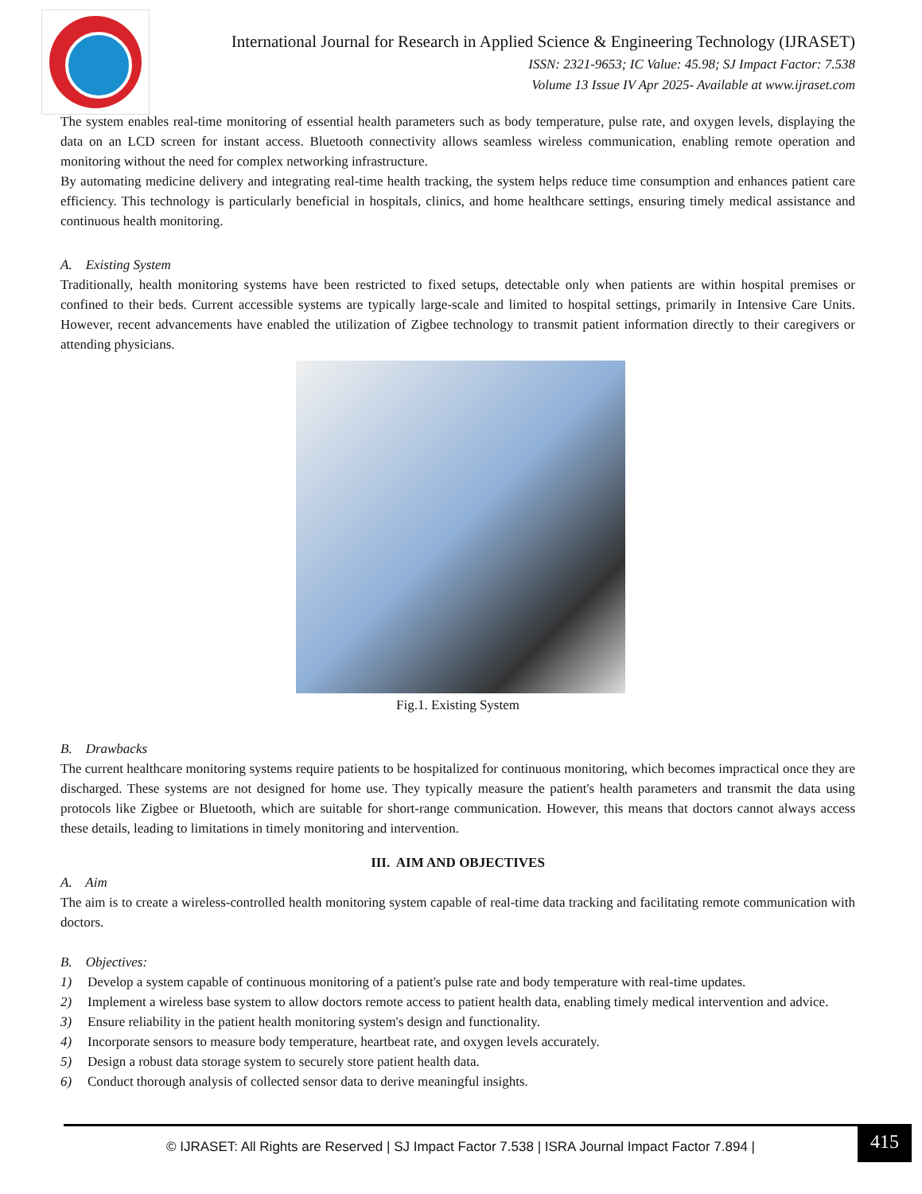International Journal for Research in Applied Science & Engineering Technology (IJRASET)
ISSN: 2321-9653; IC Value: 45.98; SJ Impact Factor: 7.538
Volume 13 Issue IV Apr 2025- Available at www.ijraset.com
The system enables real-time monitoring of essential health parameters such as body temperature, pulse rate, and oxygen levels, displaying the data on an LCD screen for instant access. Bluetooth connectivity allows seamless wireless communication, enabling remote operation and monitoring without the need for complex networking infrastructure.
By automating medicine delivery and integrating real-time health tracking, the system helps reduce time consumption and enhances patient care efficiency. This technology is particularly beneficial in hospitals, clinics, and home healthcare settings, ensuring timely medical assistance and continuous health monitoring.
A. Existing System
Traditionally, health monitoring systems have been restricted to fixed setups, detectable only when patients are within hospital premises or confined to their beds. Current accessible systems are typically large-scale and limited to hospital settings, primarily in Intensive Care Units. However, recent advancements have enabled the utilization of Zigbee technology to transmit patient information directly to their caregivers or attending physicians.
Fig.1. Existing System
B. Drawbacks
The current healthcare monitoring systems require patients to be hospitalized for continuous monitoring, which becomes impractical once they are discharged. These systems are not designed for home use. They typically measure the patient's health parameters and transmit the data using protocols like Zigbee or Bluetooth, which are suitable for short-range communication. However, this means that doctors cannot always access these details, leading to limitations in timely monitoring and intervention.
III. AIM AND OBJECTIVES
A. Aim
The aim is to create a wireless-controlled health monitoring system capable of real-time data tracking and facilitating remote communication with doctors.
B. Objectives:
1) Develop a system capable of continuous monitoring of a patient's pulse rate and body temperature with real-time updates.
2) Implement a wireless base system to allow doctors remote access to patient health data, enabling timely medical intervention and advice.
3) Ensure reliability in the patient health monitoring system's design and functionality.
4) Incorporate sensors to measure body temperature, heartbeat rate, and oxygen levels accurately.
5) Design a robust data storage system to securely store patient health data.
6) Conduct thorough analysis of collected sensor data to derive meaningful insights.
© IJRASET: All Rights are Reserved | SJ Impact Factor 7.538 | ISRA Journal Impact Factor 7.894 | 415